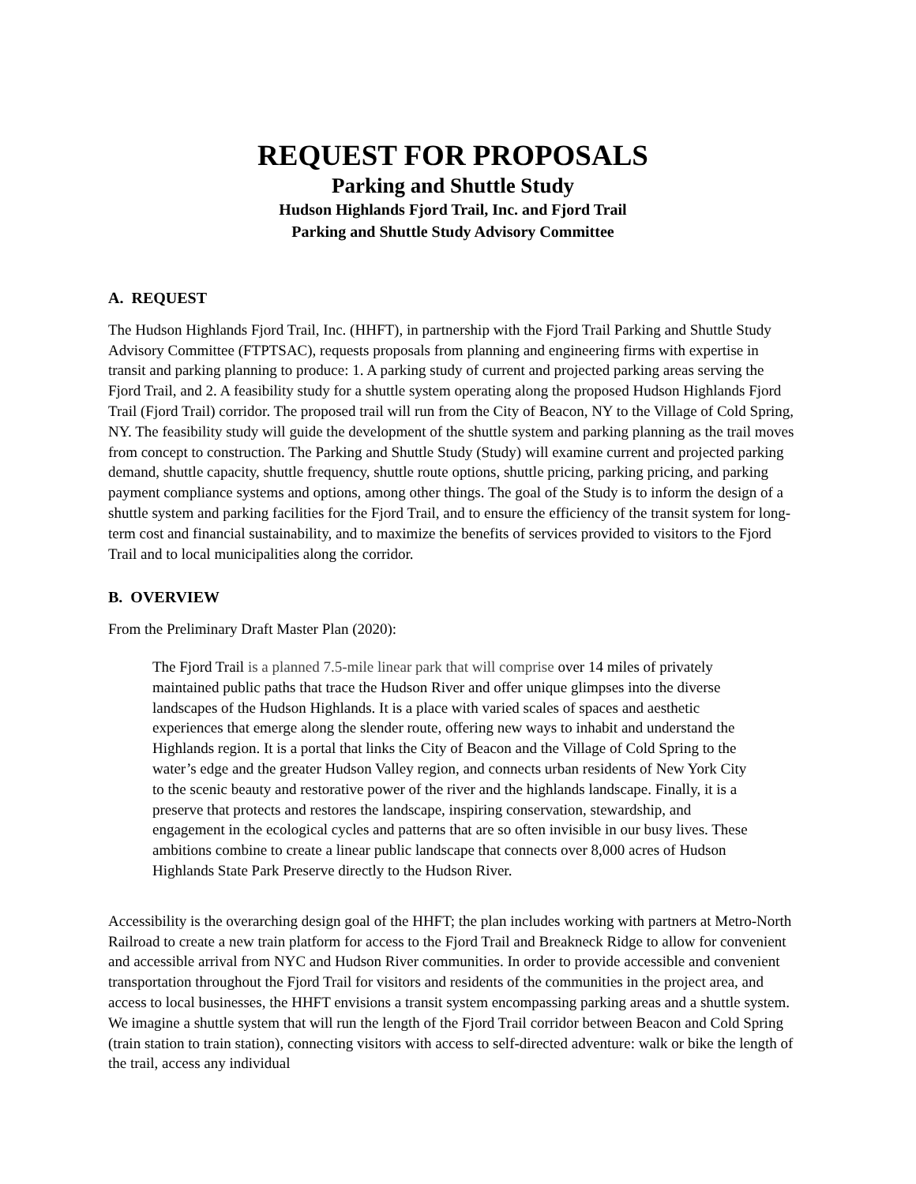REQUEST FOR PROPOSALS
Parking and Shuttle Study
Hudson Highlands Fjord Trail, Inc. and Fjord Trail
Parking and Shuttle Study Advisory Committee
A. REQUEST
The Hudson Highlands Fjord Trail, Inc. (HHFT), in partnership with the Fjord Trail Parking and Shuttle Study Advisory Committee (FTPTSAC), requests proposals from planning and engineering firms with expertise in transit and parking planning to produce: 1. A parking study of current and projected parking areas serving the Fjord Trail, and 2. A feasibility study for a shuttle system operating along the proposed Hudson Highlands Fjord Trail (Fjord Trail) corridor. The proposed trail will run from the City of Beacon, NY to the Village of Cold Spring, NY. The feasibility study will guide the development of the shuttle system and parking planning as the trail moves from concept to construction. The Parking and Shuttle Study (Study) will examine current and projected parking demand, shuttle capacity, shuttle frequency, shuttle route options, shuttle pricing, parking pricing, and parking payment compliance systems and options, among other things. The goal of the Study is to inform the design of a shuttle system and parking facilities for the Fjord Trail, and to ensure the efficiency of the transit system for long-term cost and financial sustainability, and to maximize the benefits of services provided to visitors to the Fjord Trail and to local municipalities along the corridor.
B. OVERVIEW
From the Preliminary Draft Master Plan (2020):
The Fjord Trail is a planned 7.5-mile linear park that will comprise over 14 miles of privately maintained public paths that trace the Hudson River and offer unique glimpses into the diverse landscapes of the Hudson Highlands. It is a place with varied scales of spaces and aesthetic experiences that emerge along the slender route, offering new ways to inhabit and understand the Highlands region. It is a portal that links the City of Beacon and the Village of Cold Spring to the water’s edge and the greater Hudson Valley region, and connects urban residents of New York City to the scenic beauty and restorative power of the river and the highlands landscape. Finally, it is a preserve that protects and restores the landscape, inspiring conservation, stewardship, and engagement in the ecological cycles and patterns that are so often invisible in our busy lives. These ambitions combine to create a linear public landscape that connects over 8,000 acres of Hudson Highlands State Park Preserve directly to the Hudson River.
Accessibility is the overarching design goal of the HHFT; the plan includes working with partners at Metro-North Railroad to create a new train platform for access to the Fjord Trail and Breakneck Ridge to allow for convenient and accessible arrival from NYC and Hudson River communities. In order to provide accessible and convenient transportation throughout the Fjord Trail for visitors and residents of the communities in the project area, and access to local businesses, the HHFT envisions a transit system encompassing parking areas and a shuttle system. We imagine a shuttle system that will run the length of the Fjord Trail corridor between Beacon and Cold Spring (train station to train station), connecting visitors with access to self-directed adventure: walk or bike the length of the trail, access any individual